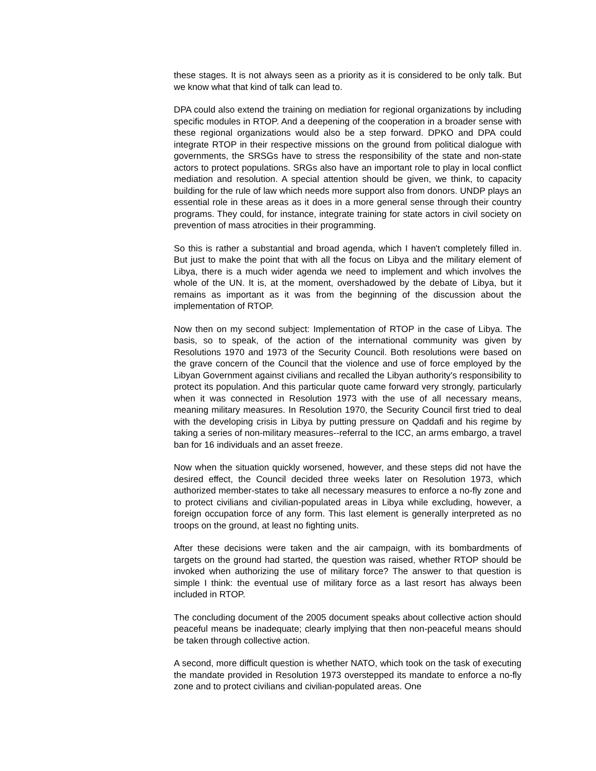these stages. It is not always seen as a priority as it is considered to be only talk. But we know what that kind of talk can lead to.
DPA could also extend the training on mediation for regional organizations by including specific modules in RTOP. And a deepening of the cooperation in a broader sense with these regional organizations would also be a step forward. DPKO and DPA could integrate RTOP in their respective missions on the ground from political dialogue with governments, the SRSGs have to stress the responsibility of the state and non-state actors to protect populations. SRGs also have an important role to play in local conflict mediation and resolution. A special attention should be given, we think, to capacity building for the rule of law which needs more support also from donors. UNDP plays an essential role in these areas as it does in a more general sense through their country programs. They could, for instance, integrate training for state actors in civil society on prevention of mass atrocities in their programming.
So this is rather a substantial and broad agenda, which I haven't completely filled in. But just to make the point that with all the focus on Libya and the military element of Libya, there is a much wider agenda we need to implement and which involves the whole of the UN. It is, at the moment, overshadowed by the debate of Libya, but it remains as important as it was from the beginning of the discussion about the implementation of RTOP.
Now then on my second subject: Implementation of RTOP in the case of Libya. The basis, so to speak, of the action of the international community was given by Resolutions 1970 and 1973 of the Security Council. Both resolutions were based on the grave concern of the Council that the violence and use of force employed by the Libyan Government against civilians and recalled the Libyan authority's responsibility to protect its population. And this particular quote came forward very strongly, particularly when it was connected in Resolution 1973 with the use of all necessary means, meaning military measures. In Resolution 1970, the Security Council first tried to deal with the developing crisis in Libya by putting pressure on Qaddafi and his regime by taking a series of non-military measures--referral to the ICC, an arms embargo, a travel ban for 16 individuals and an asset freeze.
Now when the situation quickly worsened, however, and these steps did not have the desired effect, the Council decided three weeks later on Resolution 1973, which authorized member-states to take all necessary measures to enforce a no-fly zone and to protect civilians and civilian-populated areas in Libya while excluding, however, a foreign occupation force of any form. This last element is generally interpreted as no troops on the ground, at least no fighting units.
After these decisions were taken and the air campaign, with its bombardments of targets on the ground had started, the question was raised, whether RTOP should be invoked when authorizing the use of military force? The answer to that question is simple I think: the eventual use of military force as a last resort has always been included in RTOP.
The concluding document of the 2005 document speaks about collective action should peaceful means be inadequate; clearly implying that then non-peaceful means should be taken through collective action.
A second, more difficult question is whether NATO, which took on the task of executing the mandate provided in Resolution 1973 overstepped its mandate to enforce a no-fly zone and to protect civilians and civilian-populated areas. One